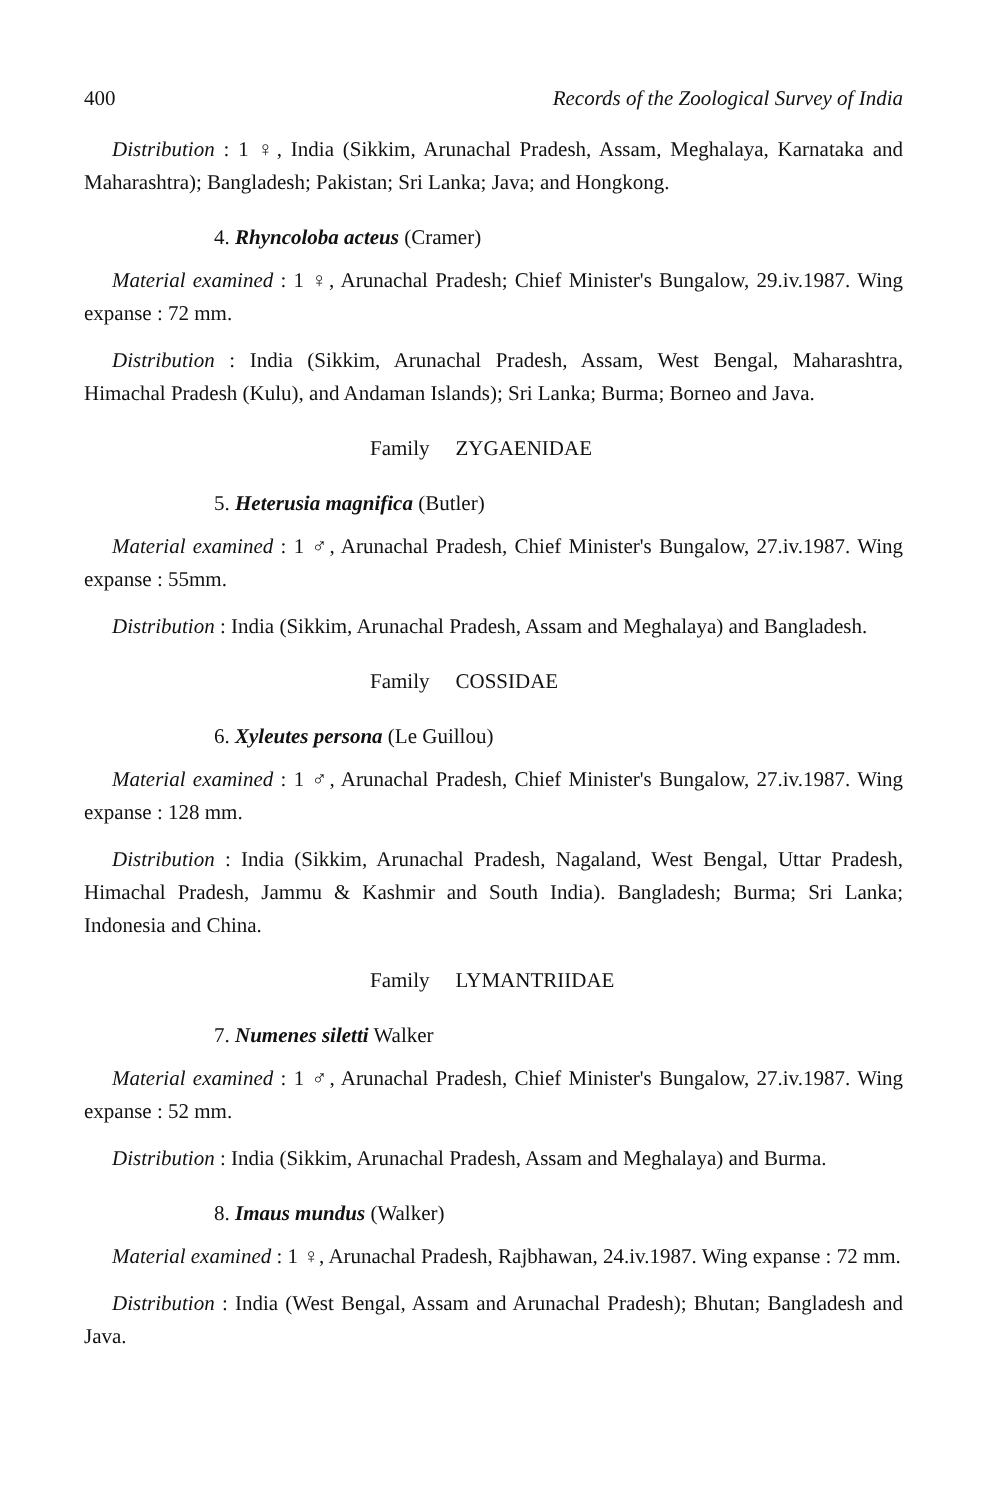400 Records of the Zoological Survey of India
Distribution : 1 ♀, India (Sikkim, Arunachal Pradesh, Assam, Meghalaya, Karnataka and Maharashtra); Bangladesh; Pakistan; Sri Lanka; Java; and Hongkong.
4. Rhyncoloba acteus (Cramer)
Material examined : 1 ♀, Arunachal Pradesh; Chief Minister's Bungalow, 29.iv.1987. Wing expanse : 72 mm.
Distribution : India (Sikkim, Arunachal Pradesh, Assam, West Bengal, Maharashtra, Himachal Pradesh (Kulu), and Andaman Islands); Sri Lanka; Burma; Borneo and Java.
Family ZYGAENIDAE
5. Heterusia magnifica (Butler)
Material examined : 1 ♂, Arunachal Pradesh, Chief Minister's Bungalow, 27.iv.1987. Wing expanse : 55mm.
Distribution : India (Sikkim, Arunachal Pradesh, Assam and Meghalaya) and Bangladesh.
Family COSSIDAE
6. Xyleutes persona (Le Guillou)
Material examined : 1 ♂, Arunachal Pradesh, Chief Minister's Bungalow, 27.iv.1987. Wing expanse : 128 mm.
Distribution : India (Sikkim, Arunachal Pradesh, Nagaland, West Bengal, Uttar Pradesh, Himachal Pradesh, Jammu & Kashmir and South India). Bangladesh; Burma; Sri Lanka; Indonesia and China.
Family LYMANTRIIDAE
7. Numenes siletti Walker
Material examined : 1 ♂, Arunachal Pradesh, Chief Minister's Bungalow, 27.iv.1987. Wing expanse : 52 mm.
Distribution : India (Sikkim, Arunachal Pradesh, Assam and Meghalaya) and Burma.
8. Imaus mundus (Walker)
Material examined : 1 ♀, Arunachal Pradesh, Rajbhawan, 24.iv.1987. Wing expanse : 72 mm.
Distribution : India (West Bengal, Assam and Arunachal Pradesh); Bhutan; Bangladesh and Java.